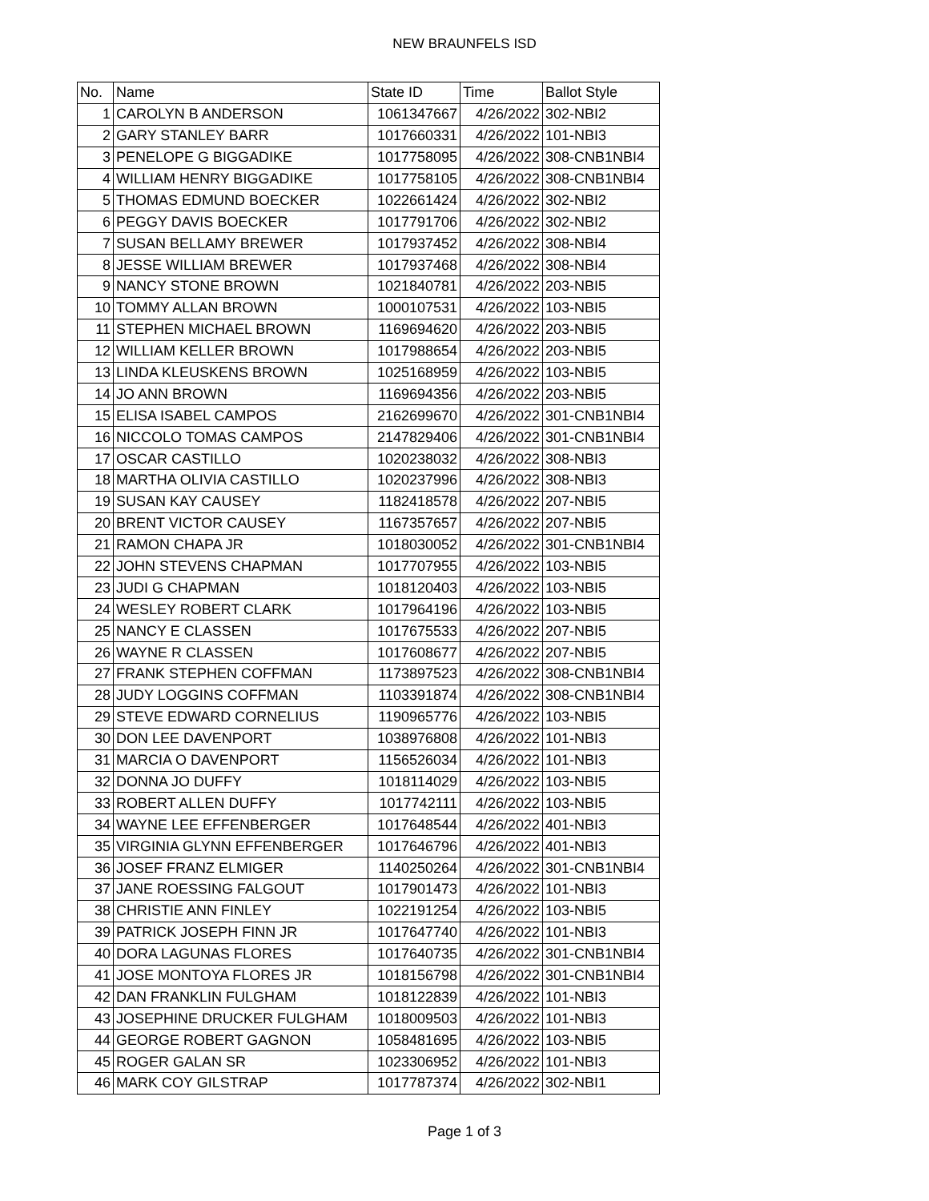NEW BRAUNFELS ISD
| No. | Name | State ID | Time | Ballot Style |
| --- | --- | --- | --- | --- |
| 1 | CAROLYN B ANDERSON | 1061347667 | 4/26/2022 | 302-NBI2 |
| 2 | GARY STANLEY BARR | 1017660331 | 4/26/2022 | 101-NBI3 |
| 3 | PENELOPE G BIGGADIKE | 1017758095 | 4/26/2022 | 308-CNB1NBI4 |
| 4 | WILLIAM HENRY BIGGADIKE | 1017758105 | 4/26/2022 | 308-CNB1NBI4 |
| 5 | THOMAS EDMUND BOECKER | 1022661424 | 4/26/2022 | 302-NBI2 |
| 6 | PEGGY DAVIS BOECKER | 1017791706 | 4/26/2022 | 302-NBI2 |
| 7 | SUSAN BELLAMY BREWER | 1017937452 | 4/26/2022 | 308-NBI4 |
| 8 | JESSE WILLIAM BREWER | 1017937468 | 4/26/2022 | 308-NBI4 |
| 9 | NANCY STONE BROWN | 1021840781 | 4/26/2022 | 203-NBI5 |
| 10 | TOMMY ALLAN BROWN | 1000107531 | 4/26/2022 | 103-NBI5 |
| 11 | STEPHEN MICHAEL BROWN | 1169694620 | 4/26/2022 | 203-NBI5 |
| 12 | WILLIAM KELLER BROWN | 1017988654 | 4/26/2022 | 203-NBI5 |
| 13 | LINDA KLEUSKENS BROWN | 1025168959 | 4/26/2022 | 103-NBI5 |
| 14 | JO ANN BROWN | 1169694356 | 4/26/2022 | 203-NBI5 |
| 15 | ELISA ISABEL CAMPOS | 2162699670 | 4/26/2022 | 301-CNB1NBI4 |
| 16 | NICCOLO TOMAS CAMPOS | 2147829406 | 4/26/2022 | 301-CNB1NBI4 |
| 17 | OSCAR CASTILLO | 1020238032 | 4/26/2022 | 308-NBI3 |
| 18 | MARTHA OLIVIA CASTILLO | 1020237996 | 4/26/2022 | 308-NBI3 |
| 19 | SUSAN KAY CAUSEY | 1182418578 | 4/26/2022 | 207-NBI5 |
| 20 | BRENT VICTOR CAUSEY | 1167357657 | 4/26/2022 | 207-NBI5 |
| 21 | RAMON CHAPA JR | 1018030052 | 4/26/2022 | 301-CNB1NBI4 |
| 22 | JOHN STEVENS CHAPMAN | 1017707955 | 4/26/2022 | 103-NBI5 |
| 23 | JUDI G CHAPMAN | 1018120403 | 4/26/2022 | 103-NBI5 |
| 24 | WESLEY ROBERT CLARK | 1017964196 | 4/26/2022 | 103-NBI5 |
| 25 | NANCY E CLASSEN | 1017675533 | 4/26/2022 | 207-NBI5 |
| 26 | WAYNE R CLASSEN | 1017608677 | 4/26/2022 | 207-NBI5 |
| 27 | FRANK STEPHEN COFFMAN | 1173897523 | 4/26/2022 | 308-CNB1NBI4 |
| 28 | JUDY LOGGINS COFFMAN | 1103391874 | 4/26/2022 | 308-CNB1NBI4 |
| 29 | STEVE EDWARD CORNELIUS | 1190965776 | 4/26/2022 | 103-NBI5 |
| 30 | DON LEE DAVENPORT | 1038976808 | 4/26/2022 | 101-NBI3 |
| 31 | MARCIA O DAVENPORT | 1156526034 | 4/26/2022 | 101-NBI3 |
| 32 | DONNA JO DUFFY | 1018114029 | 4/26/2022 | 103-NBI5 |
| 33 | ROBERT ALLEN DUFFY | 1017742111 | 4/26/2022 | 103-NBI5 |
| 34 | WAYNE LEE EFFENBERGER | 1017648544 | 4/26/2022 | 401-NBI3 |
| 35 | VIRGINIA GLYNN EFFENBERGER | 1017646796 | 4/26/2022 | 401-NBI3 |
| 36 | JOSEF FRANZ ELMIGER | 1140250264 | 4/26/2022 | 301-CNB1NBI4 |
| 37 | JANE ROESSING FALGOUT | 1017901473 | 4/26/2022 | 101-NBI3 |
| 38 | CHRISTIE ANN FINLEY | 1022191254 | 4/26/2022 | 103-NBI5 |
| 39 | PATRICK JOSEPH FINN JR | 1017647740 | 4/26/2022 | 101-NBI3 |
| 40 | DORA LAGUNAS FLORES | 1017640735 | 4/26/2022 | 301-CNB1NBI4 |
| 41 | JOSE MONTOYA FLORES JR | 1018156798 | 4/26/2022 | 301-CNB1NBI4 |
| 42 | DAN FRANKLIN FULGHAM | 1018122839 | 4/26/2022 | 101-NBI3 |
| 43 | JOSEPHINE DRUCKER FULGHAM | 1018009503 | 4/26/2022 | 101-NBI3 |
| 44 | GEORGE ROBERT GAGNON | 1058481695 | 4/26/2022 | 103-NBI5 |
| 45 | ROGER GALAN SR | 1023306952 | 4/26/2022 | 101-NBI3 |
| 46 | MARK COY GILSTRAP | 1017787374 | 4/26/2022 | 302-NBI1 |
Page 1 of 3